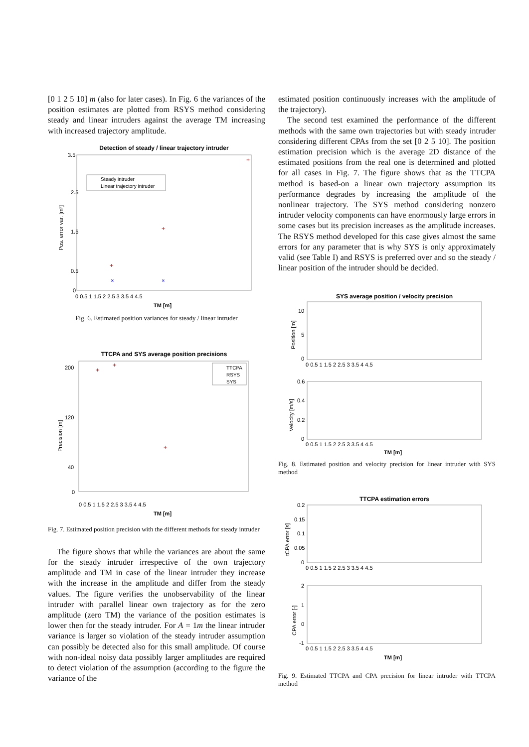[0 1 2 5 10] m (also for later cases). In Fig. 6 the variances of the position estimates are plotted from RSYS method considering steady and linear intruders against the average TM increasing with increased trajectory amplitude.
Detection of steady / linear trajectory intruder
Pos. error var. [m²]
3.5
2.5
1.5
0.5
0
0 0.5 1 1.5 2 2.5 3 3.5 4 4.5
TM [m]
Steady intruder
Linear trajectory intruder
+
+
+
×
×
Fig. 6. Estimated position variances for steady / linear intruder
TTCPA and SYS average position precisions
Precision [m]
200
120
40
0
0 0.5 1 1.5 2 2.5 3 3.5 4 4.5
TM [m]
TTCPA
RSYS
SYS
+
+
+
Fig. 7. Estimated position precision with the different methods for steady intruder
The figure shows that while the variances are about the same for the steady intruder irrespective of the own trajectory amplitude and TM in case of the linear intruder they increase with the increase in the amplitude and differ from the steady values. The figure verifies the unobservability of the linear intruder with parallel linear own trajectory as for the zero amplitude (zero TM) the variance of the position estimates is lower then for the steady intruder. For A = 1m the linear intruder variance is larger so violation of the steady intruder assumption can possibly be detected also for this small amplitude. Of course with non-ideal noisy data possibly larger amplitudes are required to detect violation of the assumption (according to the figure the variance of the
estimated position continuously increases with the amplitude of the trajectory).
The second test examined the performance of the different methods with the same own trajectories but with steady intruder considering different CPAs from the set [0 2 5 10]. The position estimation precision which is the average 2D distance of the estimated positions from the real one is determined and plotted for all cases in Fig. 7. The figure shows that as the TTCPA method is based-on a linear own trajectory assumption its performance degrades by increasing the amplitude of the nonlinear trajectory. The SYS method considering nonzero intruder velocity components can have enormously large errors in some cases but its precision increases as the amplitude increases. The RSYS method developed for this case gives almost the same errors for any parameter that is why SYS is only approximately valid (see Table I) and RSYS is preferred over and so the steady / linear position of the intruder should be decided.
SYS average position / velocity precision
Position [m]
10
5
0
0 0.5 1 1.5 2 2.5 3 3.5 4 4.5
Velocity [m/s]
0.6
0.4
0.2
0
0 0.5 1 1.5 2 2.5 3 3.5 4 4.5
TM [m]
Fig. 8. Estimated position and velocity precision for linear intruder with SYS method
TTCPA estimation errors
tCPA error [s]
0.2
0.15
0.1
0.05
0
0 0.5 1 1.5 2 2.5 3 3.5 4 4.5
CPA error [-]
2
1
0
-1
0 0.5 1 1.5 2 2.5 3 3.5 4 4.5
TM [m]
Fig. 9. Estimated TTCPA and CPA precision for linear intruder with TTCPA method